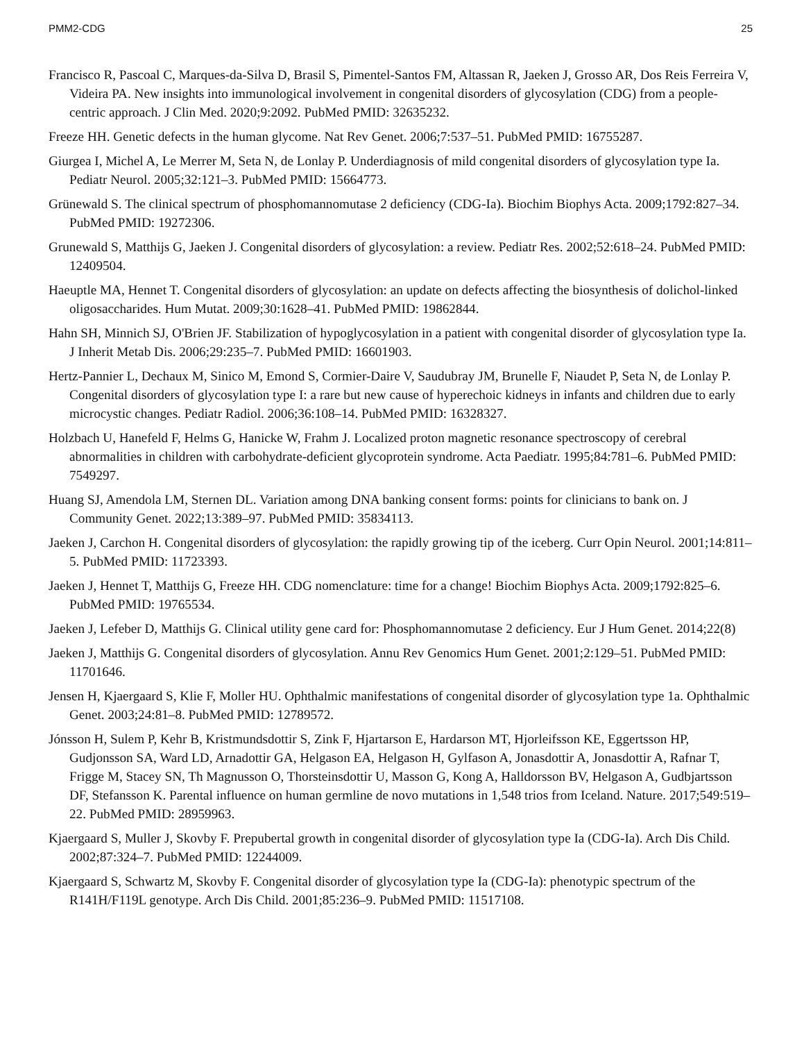PMM2-CDG 25
Francisco R, Pascoal C, Marques-da-Silva D, Brasil S, Pimentel-Santos FM, Altassan R, Jaeken J, Grosso AR, Dos Reis Ferreira V, Videira PA. New insights into immunological involvement in congenital disorders of glycosylation (CDG) from a people-centric approach. J Clin Med. 2020;9:2092. PubMed PMID: 32635232.
Freeze HH. Genetic defects in the human glycome. Nat Rev Genet. 2006;7:537–51. PubMed PMID: 16755287.
Giurgea I, Michel A, Le Merrer M, Seta N, de Lonlay P. Underdiagnosis of mild congenital disorders of glycosylation type Ia. Pediatr Neurol. 2005;32:121–3. PubMed PMID: 15664773.
Grünewald S. The clinical spectrum of phosphomannomutase 2 deficiency (CDG-Ia). Biochim Biophys Acta. 2009;1792:827–34. PubMed PMID: 19272306.
Grunewald S, Matthijs G, Jaeken J. Congenital disorders of glycosylation: a review. Pediatr Res. 2002;52:618–24. PubMed PMID: 12409504.
Haeuptle MA, Hennet T. Congenital disorders of glycosylation: an update on defects affecting the biosynthesis of dolichol-linked oligosaccharides. Hum Mutat. 2009;30:1628–41. PubMed PMID: 19862844.
Hahn SH, Minnich SJ, O'Brien JF. Stabilization of hypoglycosylation in a patient with congenital disorder of glycosylation type Ia. J Inherit Metab Dis. 2006;29:235–7. PubMed PMID: 16601903.
Hertz-Pannier L, Dechaux M, Sinico M, Emond S, Cormier-Daire V, Saudubray JM, Brunelle F, Niaudet P, Seta N, de Lonlay P. Congenital disorders of glycosylation type I: a rare but new cause of hyperechoic kidneys in infants and children due to early microcystic changes. Pediatr Radiol. 2006;36:108–14. PubMed PMID: 16328327.
Holzbach U, Hanefeld F, Helms G, Hanicke W, Frahm J. Localized proton magnetic resonance spectroscopy of cerebral abnormalities in children with carbohydrate-deficient glycoprotein syndrome. Acta Paediatr. 1995;84:781–6. PubMed PMID: 7549297.
Huang SJ, Amendola LM, Sternen DL. Variation among DNA banking consent forms: points for clinicians to bank on. J Community Genet. 2022;13:389–97. PubMed PMID: 35834113.
Jaeken J, Carchon H. Congenital disorders of glycosylation: the rapidly growing tip of the iceberg. Curr Opin Neurol. 2001;14:811–5. PubMed PMID: 11723393.
Jaeken J, Hennet T, Matthijs G, Freeze HH. CDG nomenclature: time for a change! Biochim Biophys Acta. 2009;1792:825–6. PubMed PMID: 19765534.
Jaeken J, Lefeber D, Matthijs G. Clinical utility gene card for: Phosphomannomutase 2 deficiency. Eur J Hum Genet. 2014;22(8)
Jaeken J, Matthijs G. Congenital disorders of glycosylation. Annu Rev Genomics Hum Genet. 2001;2:129–51. PubMed PMID: 11701646.
Jensen H, Kjaergaard S, Klie F, Moller HU. Ophthalmic manifestations of congenital disorder of glycosylation type 1a. Ophthalmic Genet. 2003;24:81–8. PubMed PMID: 12789572.
Jónsson H, Sulem P, Kehr B, Kristmundsdottir S, Zink F, Hjartarson E, Hardarson MT, Hjorleifsson KE, Eggertsson HP, Gudjonsson SA, Ward LD, Arnadottir GA, Helgason EA, Helgason H, Gylfason A, Jonasdottir A, Jonasdottir A, Rafnar T, Frigge M, Stacey SN, Th Magnusson O, Thorsteinsdottir U, Masson G, Kong A, Halldorsson BV, Helgason A, Gudbjartsson DF, Stefansson K. Parental influence on human germline de novo mutations in 1,548 trios from Iceland. Nature. 2017;549:519–22. PubMed PMID: 28959963.
Kjaergaard S, Muller J, Skovby F. Prepubertal growth in congenital disorder of glycosylation type Ia (CDG-Ia). Arch Dis Child. 2002;87:324–7. PubMed PMID: 12244009.
Kjaergaard S, Schwartz M, Skovby F. Congenital disorder of glycosylation type Ia (CDG-Ia): phenotypic spectrum of the R141H/F119L genotype. Arch Dis Child. 2001;85:236–9. PubMed PMID: 11517108.